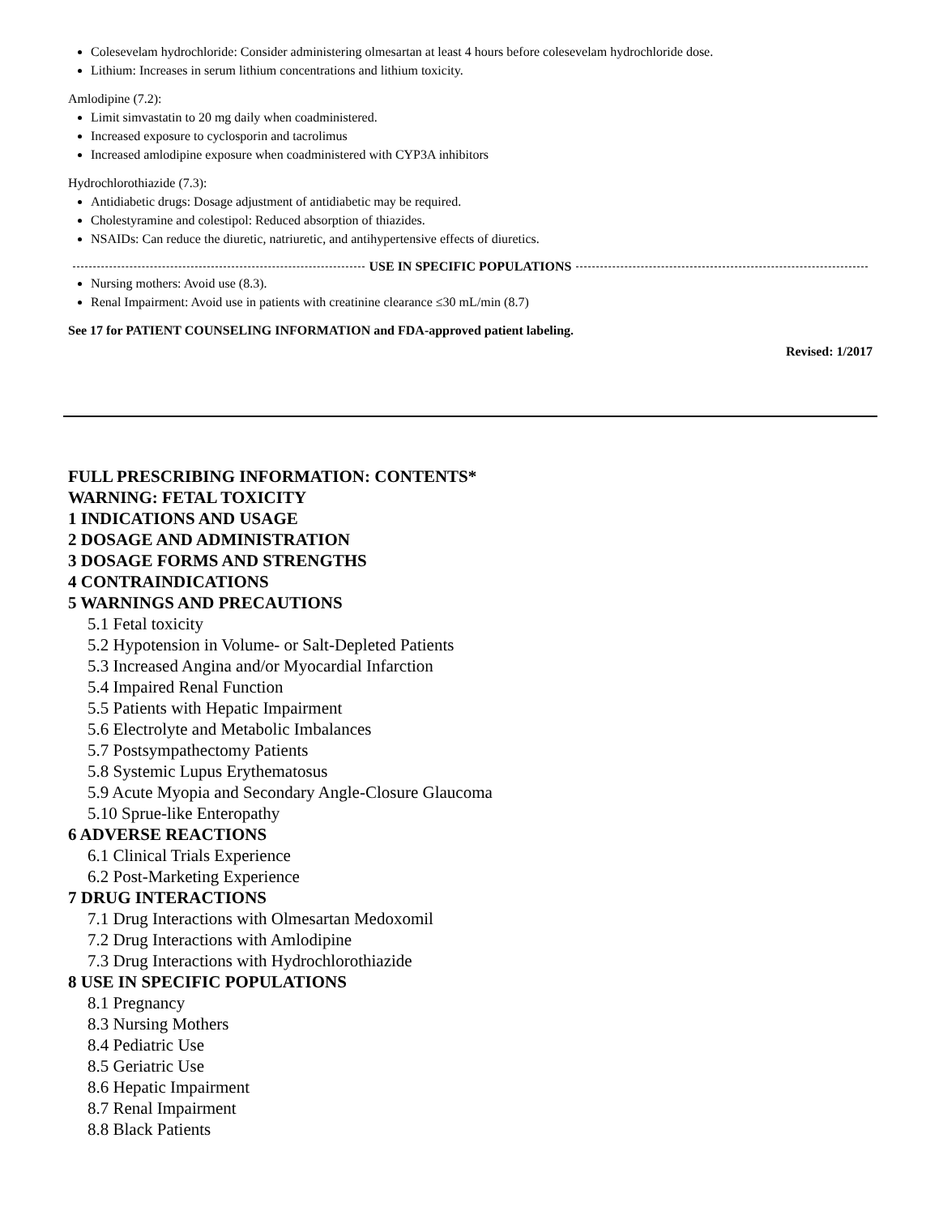Colesevelam hydrochloride: Consider administering olmesartan at least 4 hours before colesevelam hydrochloride dose.
Lithium: Increases in serum lithium concentrations and lithium toxicity.
Amlodipine (7.2):
Limit simvastatin to 20 mg daily when coadministered.
Increased exposure to cyclosporin and tacrolimus
Increased amlodipine exposure when coadministered with CYP3A inhibitors
Hydrochlorothiazide (7.3):
Antidiabetic drugs: Dosage adjustment of antidiabetic may be required.
Cholestyramine and colestipol: Reduced absorption of thiazides.
NSAIDs: Can reduce the diuretic, natriuretic, and antihypertensive effects of diuretics.
USE IN SPECIFIC POPULATIONS
Nursing mothers: Avoid use (8.3).
Renal Impairment: Avoid use in patients with creatinine clearance ≤30 mL/min (8.7)
See 17 for PATIENT COUNSELING INFORMATION and FDA-approved patient labeling.
Revised: 1/2017
FULL PRESCRIBING INFORMATION: CONTENTS*
WARNING: FETAL TOXICITY
1 INDICATIONS AND USAGE
2 DOSAGE AND ADMINISTRATION
3 DOSAGE FORMS AND STRENGTHS
4 CONTRAINDICATIONS
5 WARNINGS AND PRECAUTIONS
5.1 Fetal toxicity
5.2 Hypotension in Volume- or Salt-Depleted Patients
5.3 Increased Angina and/or Myocardial Infarction
5.4 Impaired Renal Function
5.5 Patients with Hepatic Impairment
5.6 Electrolyte and Metabolic Imbalances
5.7 Postsympathectomy Patients
5.8 Systemic Lupus Erythematosus
5.9 Acute Myopia and Secondary Angle-Closure Glaucoma
5.10 Sprue-like Enteropathy
6 ADVERSE REACTIONS
6.1 Clinical Trials Experience
6.2 Post-Marketing Experience
7 DRUG INTERACTIONS
7.1 Drug Interactions with Olmesartan Medoxomil
7.2 Drug Interactions with Amlodipine
7.3 Drug Interactions with Hydrochlorothiazide
8 USE IN SPECIFIC POPULATIONS
8.1 Pregnancy
8.3 Nursing Mothers
8.4 Pediatric Use
8.5 Geriatric Use
8.6 Hepatic Impairment
8.7 Renal Impairment
8.8 Black Patients